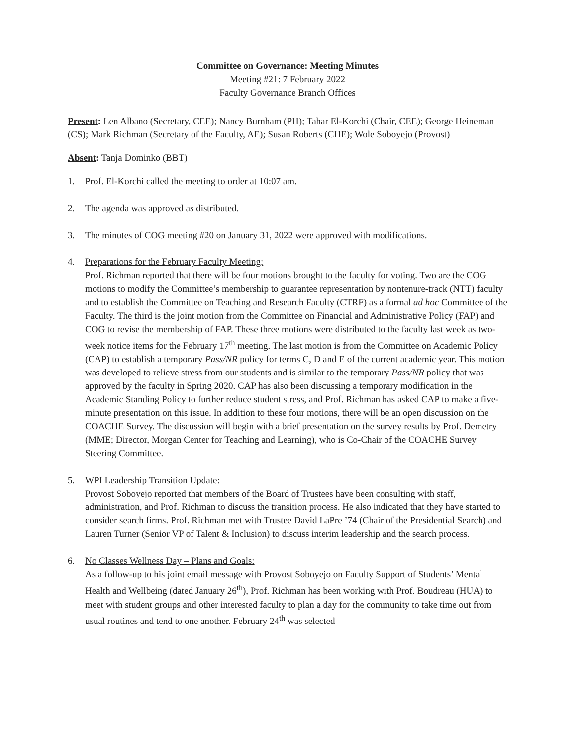Committee on Governance: Meeting Minutes
Meeting #21: 7 February 2022
Faculty Governance Branch Offices
Present: Len Albano (Secretary, CEE); Nancy Burnham (PH); Tahar El-Korchi (Chair, CEE); George Heineman (CS); Mark Richman (Secretary of the Faculty, AE); Susan Roberts (CHE); Wole Soboyejo (Provost)
Absent: Tanja Dominko (BBT)
1. Prof. El-Korchi called the meeting to order at 10:07 am.
2. The agenda was approved as distributed.
3. The minutes of COG meeting #20 on January 31, 2022 were approved with modifications.
4. Preparations for the February Faculty Meeting:
Prof. Richman reported that there will be four motions brought to the faculty for voting. Two are the COG motions to modify the Committee’s membership to guarantee representation by nontenure-track (NTT) faculty and to establish the Committee on Teaching and Research Faculty (CTRF) as a formal ad hoc Committee of the Faculty. The third is the joint motion from the Committee on Financial and Administrative Policy (FAP) and COG to revise the membership of FAP. These three motions were distributed to the faculty last week as two-week notice items for the February 17<sup>th</sup> meeting. The last motion is from the Committee on Academic Policy (CAP) to establish a temporary Pass/NR policy for terms C, D and E of the current academic year. This motion was developed to relieve stress from our students and is similar to the temporary Pass/NR policy that was approved by the faculty in Spring 2020. CAP has also been discussing a temporary modification in the Academic Standing Policy to further reduce student stress, and Prof. Richman has asked CAP to make a five-minute presentation on this issue. In addition to these four motions, there will be an open discussion on the COACHE Survey. The discussion will begin with a brief presentation on the survey results by Prof. Demetry (MME; Director, Morgan Center for Teaching and Learning), who is Co-Chair of the COACHE Survey Steering Committee.
5. WPI Leadership Transition Update:
Provost Soboyejo reported that members of the Board of Trustees have been consulting with staff, administration, and Prof. Richman to discuss the transition process. He also indicated that they have started to consider search firms. Prof. Richman met with Trustee David LaPre ’74 (Chair of the Presidential Search) and Lauren Turner (Senior VP of Talent & Inclusion) to discuss interim leadership and the search process.
6. No Classes Wellness Day – Plans and Goals:
As a follow-up to his joint email message with Provost Soboyejo on Faculty Support of Students’ Mental Health and Wellbeing (dated January 26<sup>th</sup>), Prof. Richman has been working with Prof. Boudreau (HUA) to meet with student groups and other interested faculty to plan a day for the community to take time out from usual routines and tend to one another. February 24<sup>th</sup> was selected